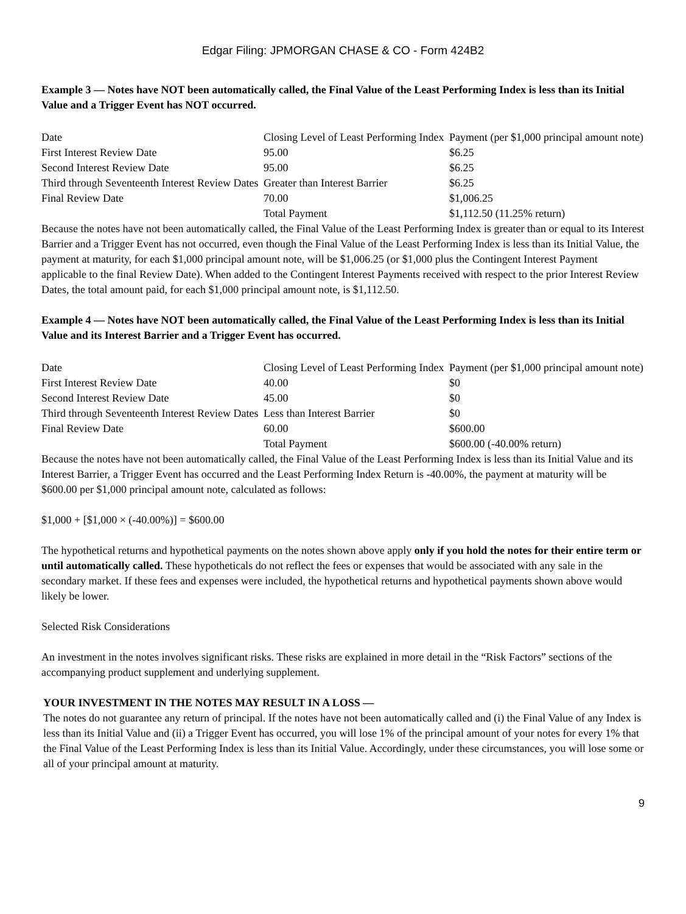Edgar Filing: JPMORGAN CHASE & CO - Form 424B2
Example 3 — Notes have NOT been automatically called, the Final Value of the Least Performing Index is less than its Initial Value and a Trigger Event has NOT occurred.
| Date | Closing Level of Least Performing Index | Payment (per $1,000 principal amount note) |
| First Interest Review Date | 95.00 | $6.25 |
| Second Interest Review Date | 95.00 | $6.25 |
| Third through Seventeenth Interest Review Dates | Greater than Interest Barrier | $6.25 |
| Final Review Date | 70.00 | $1,006.25 |
| | Total Payment | $1,112.50 (11.25% return) |
Because the notes have not been automatically called, the Final Value of the Least Performing Index is greater than or equal to its Interest Barrier and a Trigger Event has not occurred, even though the Final Value of the Least Performing Index is less than its Initial Value, the payment at maturity, for each $1,000 principal amount note, will be $1,006.25 (or $1,000 plus the Contingent Interest Payment applicable to the final Review Date). When added to the Contingent Interest Payments received with respect to the prior Interest Review Dates, the total amount paid, for each $1,000 principal amount note, is $1,112.50.
Example 4 — Notes have NOT been automatically called, the Final Value of the Least Performing Index is less than its Initial Value and its Interest Barrier and a Trigger Event has occurred.
| Date | Closing Level of Least Performing Index | Payment (per $1,000 principal amount note) |
| First Interest Review Date | 40.00 | $0 |
| Second Interest Review Date | 45.00 | $0 |
| Third through Seventeenth Interest Review Dates | Less than Interest Barrier | $0 |
| Final Review Date | 60.00 | $600.00 |
| | Total Payment | $600.00 (-40.00% return) |
Because the notes have not been automatically called, the Final Value of the Least Performing Index is less than its Initial Value and its Interest Barrier, a Trigger Event has occurred and the Least Performing Index Return is -40.00%, the payment at maturity will be $600.00 per $1,000 principal amount note, calculated as follows:
$1,000 + [$1,000 × (-40.00%)] = $600.00
The hypothetical returns and hypothetical payments on the notes shown above apply only if you hold the notes for their entire term or until automatically called. These hypotheticals do not reflect the fees or expenses that would be associated with any sale in the secondary market. If these fees and expenses were included, the hypothetical returns and hypothetical payments shown above would likely be lower.
Selected Risk Considerations
An investment in the notes involves significant risks. These risks are explained in more detail in the “Risk Factors” sections of the accompanying product supplement and underlying supplement.
YOUR INVESTMENT IN THE NOTES MAY RESULT IN A LOSS —
The notes do not guarantee any return of principal. If the notes have not been automatically called and (i) the Final Value of any Index is less than its Initial Value and (ii) a Trigger Event has occurred, you will lose 1% of the principal amount of your notes for every 1% that the Final Value of the Least Performing Index is less than its Initial Value. Accordingly, under these circumstances, you will lose some or all of your principal amount at maturity.
9